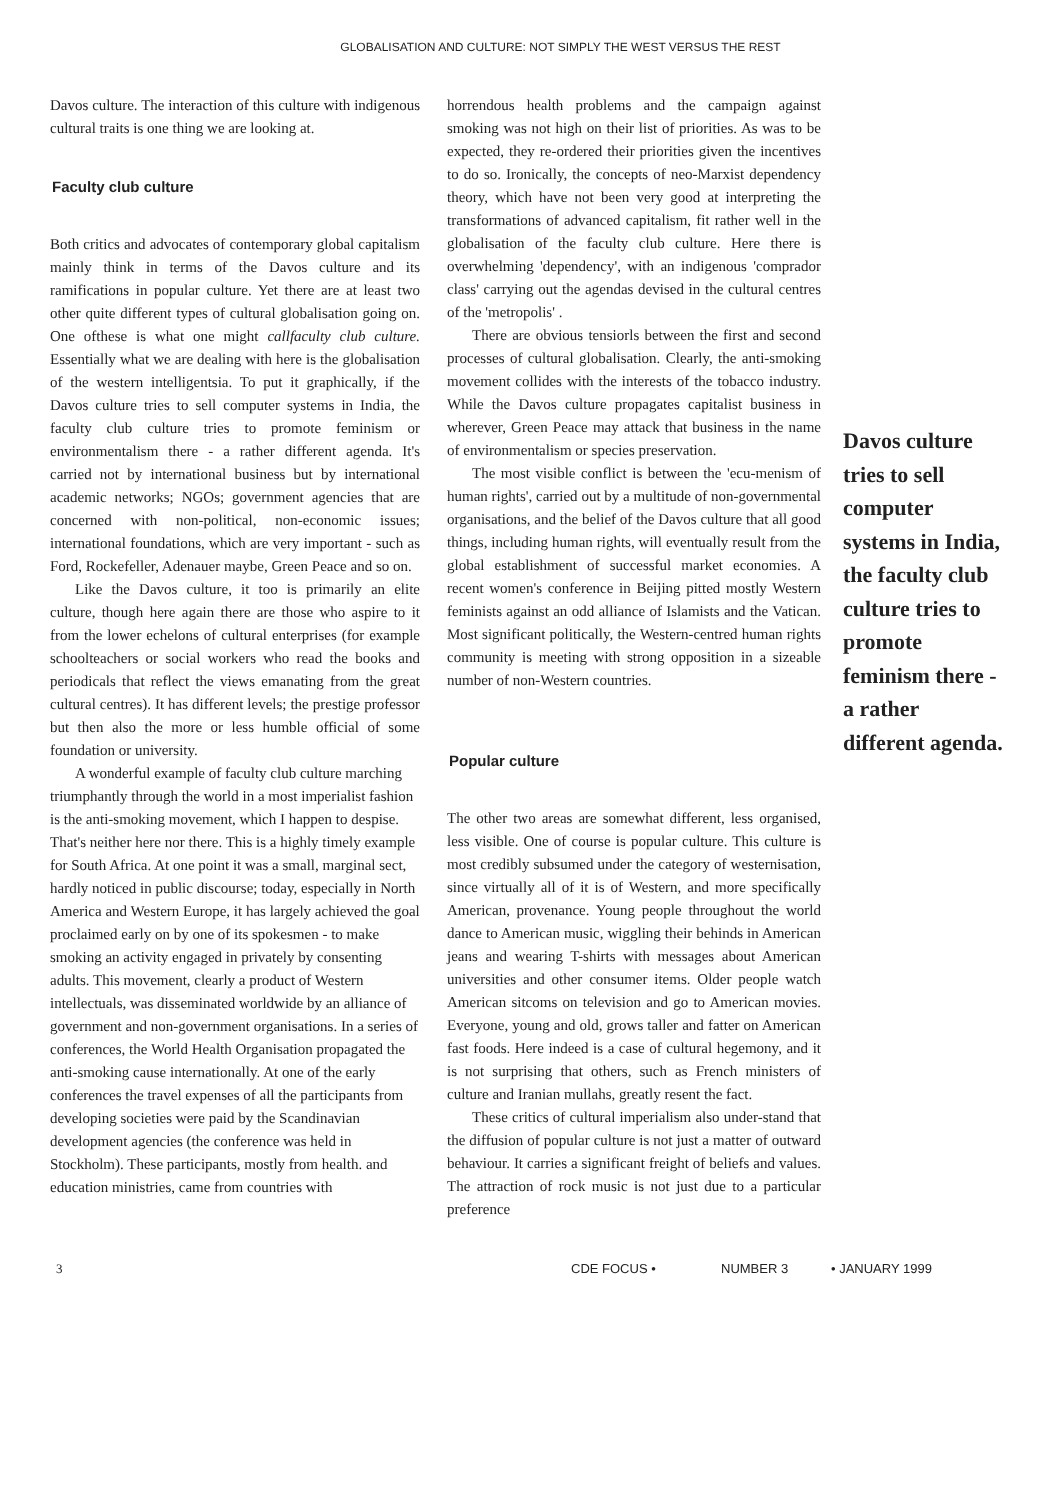GLOBALISATION AND CULTURE: NOT SIMPLY THE WEST VERSUS THE REST
Davos culture. The interaction of this culture with indigenous cultural traits is one thing we are looking at.
Faculty club culture
Both critics and advocates of contemporary global capitalism mainly think in terms of the Davos culture and its ramifications in popular culture. Yet there are at least two other quite different types of cultural globalisation going on. One ofthese is what one might callfaculty club culture. Essentially what we are dealing with here is the globalisation of the western intelligentsia. To put it graphically, if the Davos culture tries to sell computer systems in India, the faculty club culture tries to promote feminism or environmentalism there - a rather different agenda. It's carried not by international business but by international academic networks; NGOs; government agencies that are concerned with non-political, non-economic issues; international foundations, which are very important - such as Ford, Rockefeller, Adenauer maybe, Green Peace and so on.
Like the Davos culture, it too is primarily an elite culture, though here again there are those who aspire to it from the lower echelons of cultural enterprises (for example schoolteachers or social workers who read the books and periodicals that reflect the views emanating from the great cultural centres). It has different levels; the prestige professor but then also the more or less humble official of some foundation or university.
A wonderful example of faculty club culture marching triumphantly through the world in a most imperialist fashion is the anti-smoking movement, which I happen to despise. That's neither here nor there. This is a highly timely example for South Africa. At one point it was a small, marginal sect, hardly noticed in public discourse; today, especially in North America and Western Europe, it has largely achieved the goal proclaimed early on by one of its spokesmen - to make smoking an activity engaged in privately by consenting adults. This movement, clearly a product of Western intellectuals, was disseminated worldwide by an alliance of government and non-government organisations. In a series of conferences, the World Health Organisation propagated the anti-smoking cause internationally. At one of the early conferences the travel expenses of all the participants from developing societies were paid by the Scandinavian development agencies (the conference was held in Stockholm). These participants, mostly from health. and education ministries, came from countries with
horrendous health problems and the campaign against smoking was not high on their list of priorities. As was to be expected, they re-ordered their priorities given the incentives to do so. Ironically, the concepts of neo-Marxist dependency theory, which have not been very good at interpreting the transformations of advanced capitalism, fit rather well in the globalisation of the faculty club culture. Here there is overwhelming 'dependency', with an indigenous 'comprador class' carrying out the agendas devised in the cultural centres of the 'metropolis' .
There are obvious tensiorls between the first and second processes of cultural globalisation. Clearly, the anti-smoking movement collides with the interests of the tobacco industry. While the Davos culture propagates capitalist business in wherever, Green Peace may attack that business in the name of environmentalism or species preservation.
The most visible conflict is between the 'ecu-menism of human rights', carried out by a multitude of non-governmental organisations, and the belief of the Davos culture that all good things, including human rights, will eventually result from the global establishment of successful market economies. A recent women's conference in Beijing pitted mostly Western feminists against an odd alliance of Islamists and the Vatican. Most significant politically, the Western-centred human rights community is meeting with strong opposition in a sizeable number of non-Western countries.
Popular culture
The other two areas are somewhat different, less organised, less visible. One of course is popular culture. This culture is most credibly subsumed under the category of westernisation, since virtually all of it is of Western, and more specifically American, provenance. Young people throughout the world dance to American music, wiggling their behinds in American jeans and wearing T-shirts with messages about American universities and other consumer items. Older people watch American sitcoms on television and go to American movies. Everyone, young and old, grows taller and fatter on American fast foods. Here indeed is a case of cultural hegemony, and it is not surprising that others, such as French ministers of culture and Iranian mullahs, greatly resent the fact.
These critics of cultural imperialism also under-stand that the diffusion of popular culture is not just a matter of outward behaviour. It carries a significant freight of beliefs and values. The attraction of rock music is not just due to a particular preference
Davos culture tries to sell computer systems in India, the faculty club culture tries to promote feminism there - a rather different agenda.
3 CDE FOCUS • NUMBER 3 • JANUARY 1999